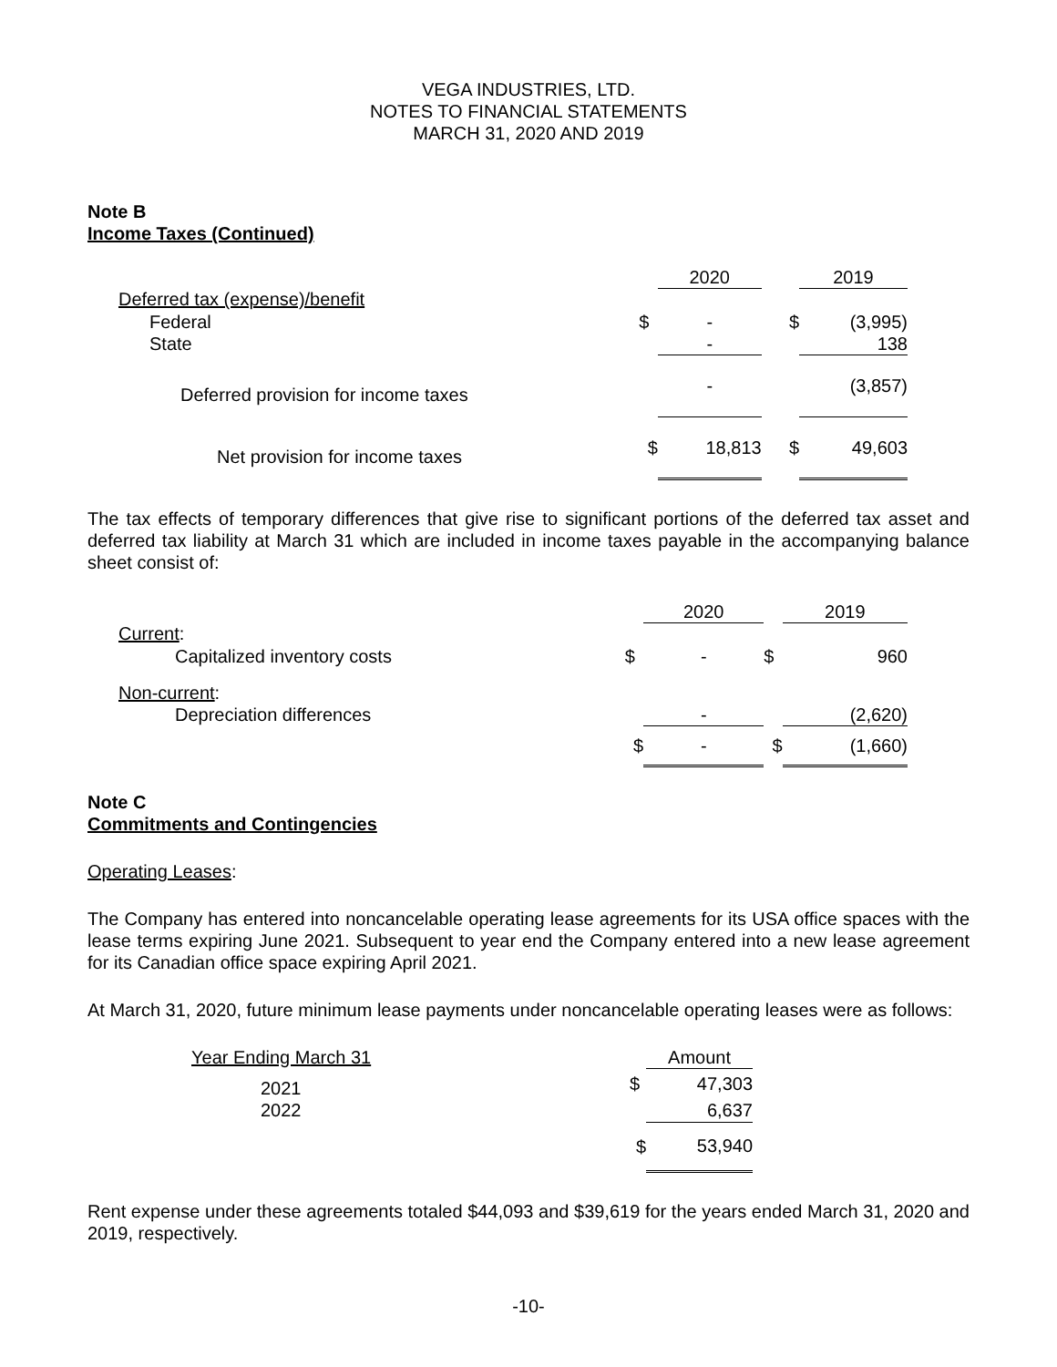VEGA INDUSTRIES, LTD.
NOTES TO FINANCIAL STATEMENTS
MARCH 31, 2020 AND 2019
Note B
Income Taxes (Continued)
| | | 2020 | | 2019 |
| Deferred tax (expense)/benefit | | | | |
| Federal | $ | - | $ | (3,995) |
| State | | - | | 138 |
| Deferred provision for income taxes | | - | | (3,857) |
| Net provision for income taxes | $ | 18,813 | $ | 49,603 |
The tax effects of temporary differences that give rise to significant portions of the deferred tax asset and deferred tax liability at March 31 which are included in income taxes payable in the accompanying balance sheet consist of:
| | | 2020 | | 2019 |
| Current : | | | | |
| Capitalized inventory costs | $ | - | $ | 960 |
| Non-current : | | | | |
| Depreciation differences | | - | | (2,620) |
| | $ | - | $ | (1,660) |
Note C
Commitments and Contingencies
Operating Leases:
The Company has entered into noncancelable operating lease agreements for its USA office spaces with the lease terms expiring June 2021. Subsequent to year end the Company entered into a new lease agreement for its Canadian office space expiring April 2021.
At March 31, 2020, future minimum lease payments under noncancelable operating leases were as follows:
| Year Ending March 31 | | Amount |
| 2021 | $ | 47,303 |
| 2022 | | 6,637 |
| | $ | 53,940 |
Rent expense under these agreements totaled $44,093 and $39,619 for the years ended March 31, 2020 and 2019, respectively.
-10-